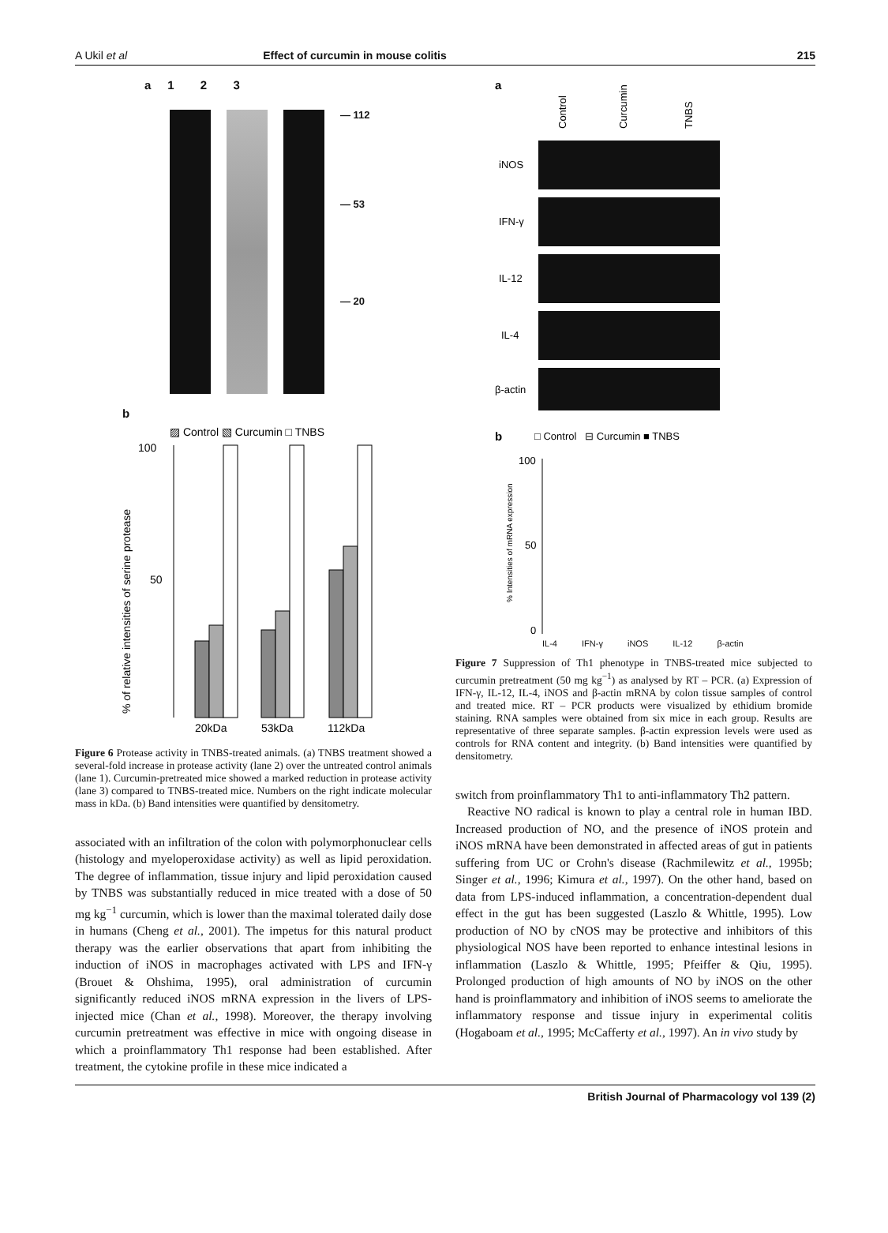A Ukil et al Effect of curcumin in mouse colitis 215
a 1 2 3
— 112
— 53
— 20
b
▨ Control ▧ Curcumin □ TNBS
100
50
20kDa
53kDa
112kDa
% of relative intensities of serine protease
Figure 6 Protease activity in TNBS-treated animals. (a) TNBS treatment showed a several-fold increase in protease activity (lane 2) over the untreated control animals (lane 1). Curcumin-pretreated mice showed a marked reduction in protease activity (lane 3) compared to TNBS-treated mice. Numbers on the right indicate molecular mass in kDa. (b) Band intensities were quantified by densitometry.
associated with an infiltration of the colon with polymorphonuclear cells (histology and myeloperoxidase activity) as well as lipid peroxidation. The degree of inflammation, tissue injury and lipid peroxidation caused by TNBS was substantially reduced in mice treated with a dose of 50 mg kg<sup>−1</sup> curcumin, which is lower than the maximal tolerated daily dose in humans (Cheng et al., 2001). The impetus for this natural product therapy was the earlier observations that apart from inhibiting the induction of iNOS in macrophages activated with LPS and IFN-γ (Brouet & Ohshima, 1995), oral administration of curcumin significantly reduced iNOS mRNA expression in the livers of LPS-injected mice (Chan et al., 1998). Moreover, the therapy involving curcumin pretreatment was effective in mice with ongoing disease in which a proinflammatory Th1 response had been established. After treatment, the cytokine profile in these mice indicated a
a
Control
Curcumin
TNBS
iNOS
IFN-γ
IL-12
IL-4
β-actin
b
□ Control ⊟ Curcumin ■ TNBS
100
50
0
% Intensities of mRNA expression
IL-4 IFN-γ iNOS IL-12 β-actin
Figure 7 Suppression of Th1 phenotype in TNBS-treated mice subjected to curcumin pretreatment (50 mg kg<sup>−1</sup>) as analysed by RT – PCR. (a) Expression of IFN-γ, IL-12, IL-4, iNOS and β-actin mRNA by colon tissue samples of control and treated mice. RT – PCR products were visualized by ethidium bromide staining. RNA samples were obtained from six mice in each group. Results are representative of three separate samples. β-actin expression levels were used as controls for RNA content and integrity. (b) Band intensities were quantified by densitometry.
switch from proinflammatory Th1 to anti-inflammatory Th2 pattern.
Reactive NO radical is known to play a central role in human IBD. Increased production of NO, and the presence of iNOS protein and iNOS mRNA have been demonstrated in affected areas of gut in patients suffering from UC or Crohn's disease (Rachmilewitz et al., 1995b; Singer et al., 1996; Kimura et al., 1997). On the other hand, based on data from LPS-induced inflammation, a concentration-dependent dual effect in the gut has been suggested (Laszlo & Whittle, 1995). Low production of NO by cNOS may be protective and inhibitors of this physiological NOS have been reported to enhance intestinal lesions in inflammation (Laszlo & Whittle, 1995; Pfeiffer & Qiu, 1995). Prolonged production of high amounts of NO by iNOS on the other hand is proinflammatory and inhibition of iNOS seems to ameliorate the inflammatory response and tissue injury in experimental colitis (Hogaboam et al., 1995; McCafferty et al., 1997). An in vivo study by
British Journal of Pharmacology vol 139 (2)